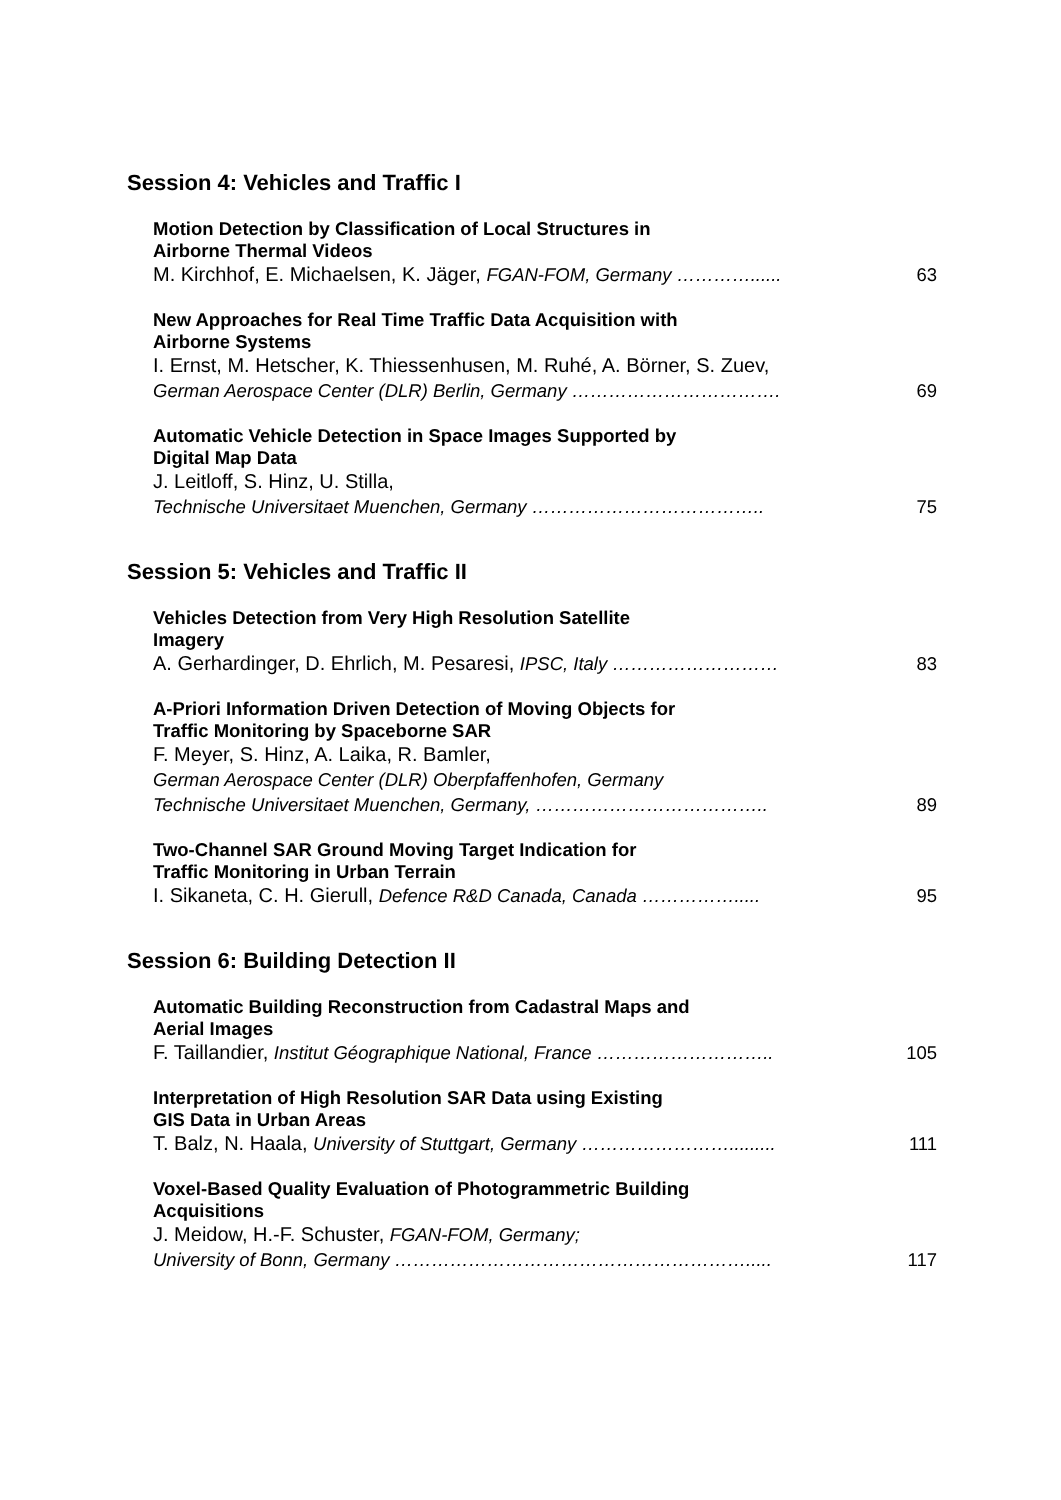Session 4: Vehicles and Traffic I
Motion Detection by Classification of Local Structures in
Airborne Thermal Videos
M. Kirchhof, E. Michaelsen, K. Jäger, FGAN-FOM, Germany …………......
63
New Approaches for Real Time Traffic Data Acquisition with
Airborne Systems
I. Ernst, M. Hetscher, K. Thiessenhusen, M. Ruhé, A. Börner, S. Zuev,
German Aerospace Center (DLR) Berlin, Germany …………………………….
69
Automatic Vehicle Detection in Space Images Supported by
Digital Map Data
J. Leitloff, S. Hinz, U. Stilla,
Technische Universitaet Muenchen, Germany ………………………………..
75
Session 5: Vehicles and Traffic II
Vehicles Detection from Very High Resolution Satellite
Imagery
A. Gerhardinger, D. Ehrlich, M. Pesaresi, IPSC, Italy ………………………
83
A-Priori Information Driven Detection of Moving Objects for
Traffic Monitoring by Spaceborne SAR
F. Meyer, S. Hinz, A. Laika, R. Bamler,
German Aerospace Center (DLR) Oberpfaffenhofen, Germany
Technische Universitaet Muenchen, Germany, ………………………………..
89
Two-Channel SAR Ground Moving Target Indication for
Traffic Monitoring in Urban Terrain
I. Sikaneta, C. H. Gierull, Defence R&D Canada, Canada …………….....
95
Session 6: Building Detection II
Automatic Building Reconstruction from Cadastral Maps and
Aerial Images
F. Taillandier, Institut Géographique National, France ………………………..
105
Interpretation of High Resolution SAR Data using Existing
GIS Data in Urban Areas
T. Balz, N. Haala, University of Stuttgart, Germany …………………….........
111
Voxel-Based Quality Evaluation of Photogrammetric Building
Acquisitions
J. Meidow, H.-F. Schuster, FGAN-FOM, Germany;
University of Bonn, Germany ………………………………………………….....
117